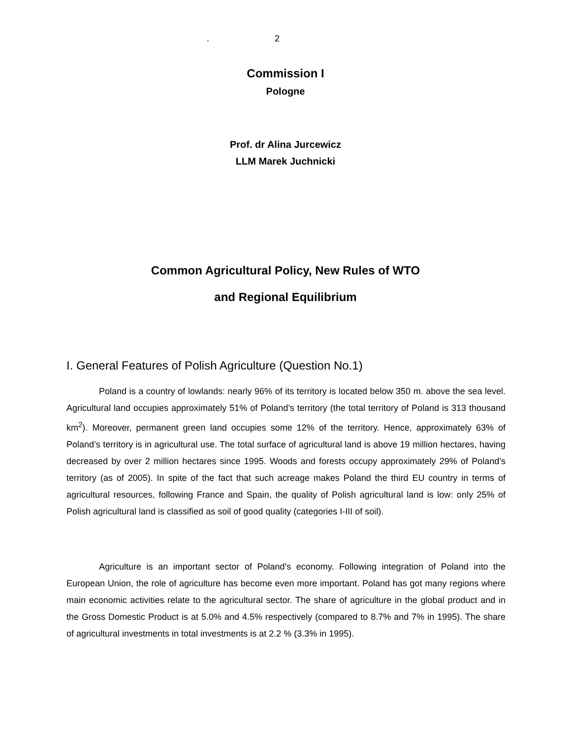. 2
Commission I
Pologne
Prof. dr Alina Jurcewicz
LLM Marek Juchnicki
Common Agricultural Policy, New Rules of WTO
and Regional Equilibrium
I. General Features of Polish Agriculture (Question No.1)
Poland is a country of lowlands: nearly 96% of its territory is located below 350 m. above the sea level. Agricultural land occupies approximately 51% of Poland’s territory (the total territory of Poland is 313 thousand km<sup>2</sup>). Moreover, permanent green land occupies some 12% of the territory. Hence, approximately 63% of Poland’s territory is in agricultural use. The total surface of agricultural land is above 19 million hectares, having decreased by over 2 million hectares since 1995. Woods and forests occupy approximately 29% of Poland’s territory (as of 2005). In spite of the fact that such acreage makes Poland the third EU country in terms of agricultural resources, following France and Spain, the quality of Polish agricultural land is low: only 25% of Polish agricultural land is classified as soil of good quality (categories I-III of soil).
Agriculture is an important sector of Poland’s economy. Following integration of Poland into the European Union, the role of agriculture has become even more important. Poland has got many regions where main economic activities relate to the agricultural sector. The share of agriculture in the global product and in the Gross Domestic Product is at 5.0% and 4.5% respectively (compared to 8.7% and 7% in 1995). The share of agricultural investments in total investments is at 2.2 % (3.3% in 1995).